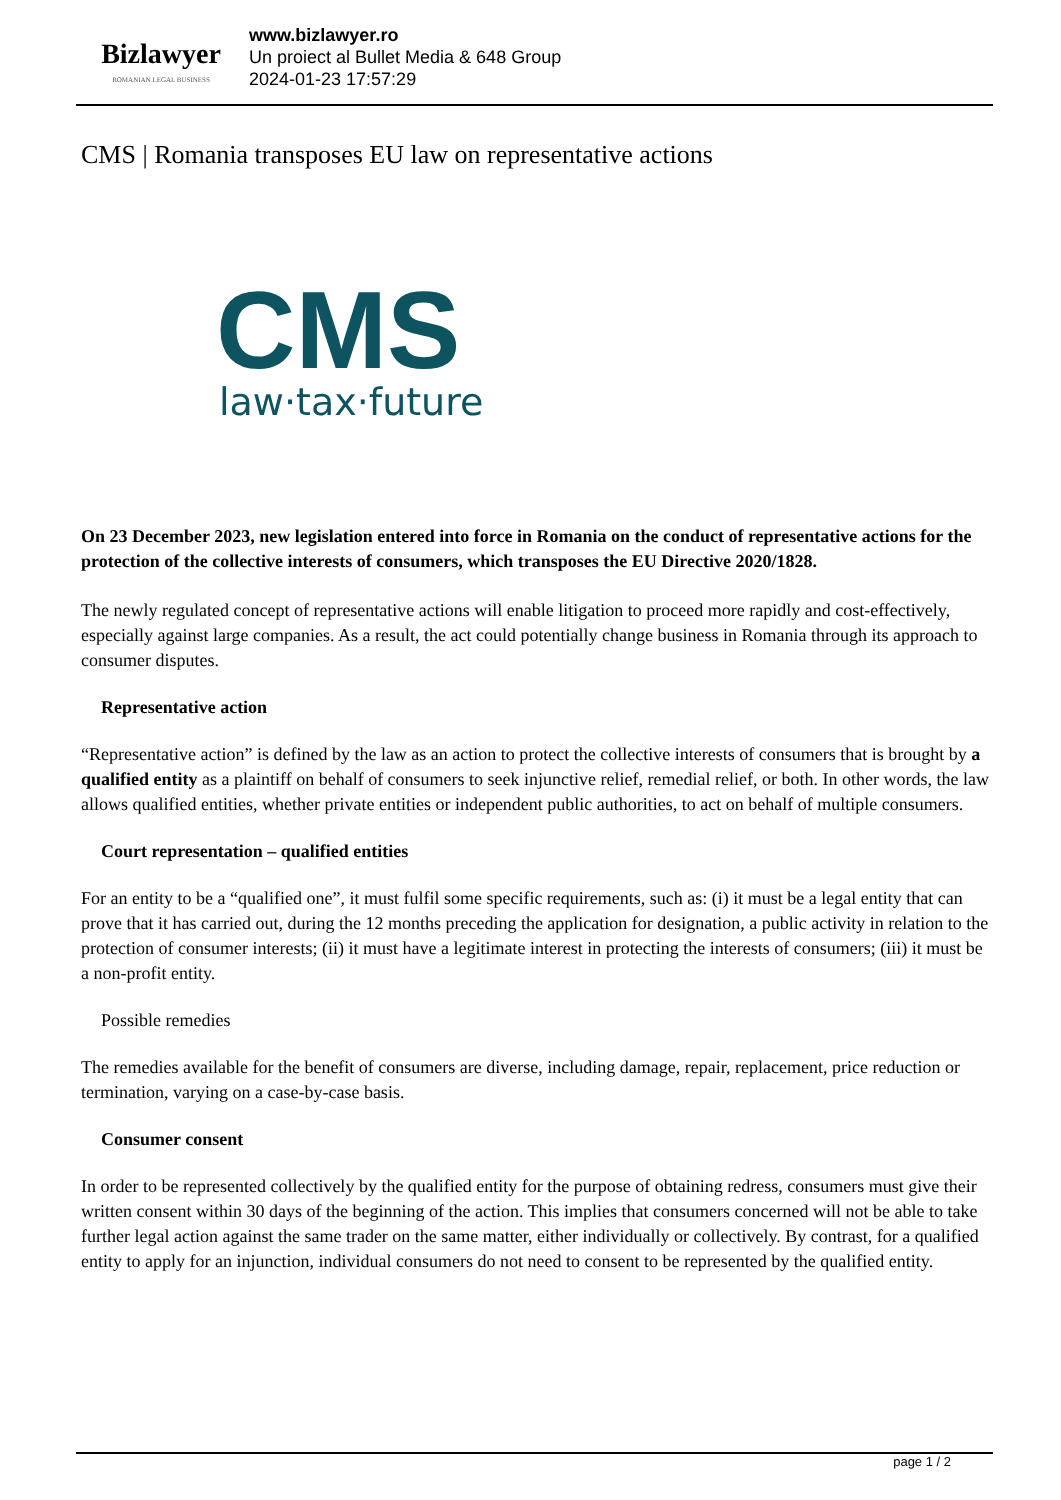Bizlawyer
ROMANIAN LEGAL BUSINESS
www.bizlawyer.ro
Un proiect al Bullet Media & 648 Group
2024-01-23 17:57:29
CMS | Romania transposes EU law on representative actions
CMS
law·tax·future
On 23 December 2023, new legislation entered into force in Romania on the conduct of representative actions for the protection of the collective interests of consumers, which transposes the EU Directive 2020/1828.
The newly regulated concept of representative actions will enable litigation to proceed more rapidly and cost-effectively, especially against large companies. As a result, the act could potentially change business in Romania through its approach to consumer disputes.
Representative action
“Representative action” is defined by the law as an action to protect the collective interests of consumers that is brought by a qualified entity as a plaintiff on behalf of consumers to seek injunctive relief, remedial relief, or both. In other words, the law allows qualified entities, whether private entities or independent public authorities, to act on behalf of multiple consumers.
Court representation – qualified entities
For an entity to be a “qualified one”, it must fulfil some specific requirements, such as: (i) it must be a legal entity that can prove that it has carried out, during the 12 months preceding the application for designation, a public activity in relation to the protection of consumer interests; (ii) it must have a legitimate interest in protecting the interests of consumers; (iii) it must be a non-profit entity.
Possible remedies
The remedies available for the benefit of consumers are diverse, including damage, repair, replacement, price reduction or termination, varying on a case-by-case basis.
Consumer consent
In order to be represented collectively by the qualified entity for the purpose of obtaining redress, consumers must give their written consent within 30 days of the beginning of the action. This implies that consumers concerned will not be able to take further legal action against the same trader on the same matter, either individually or collectively. By contrast, for a qualified entity to apply for an injunction, individual consumers do not need to consent to be represented by the qualified entity.
page 1 / 2